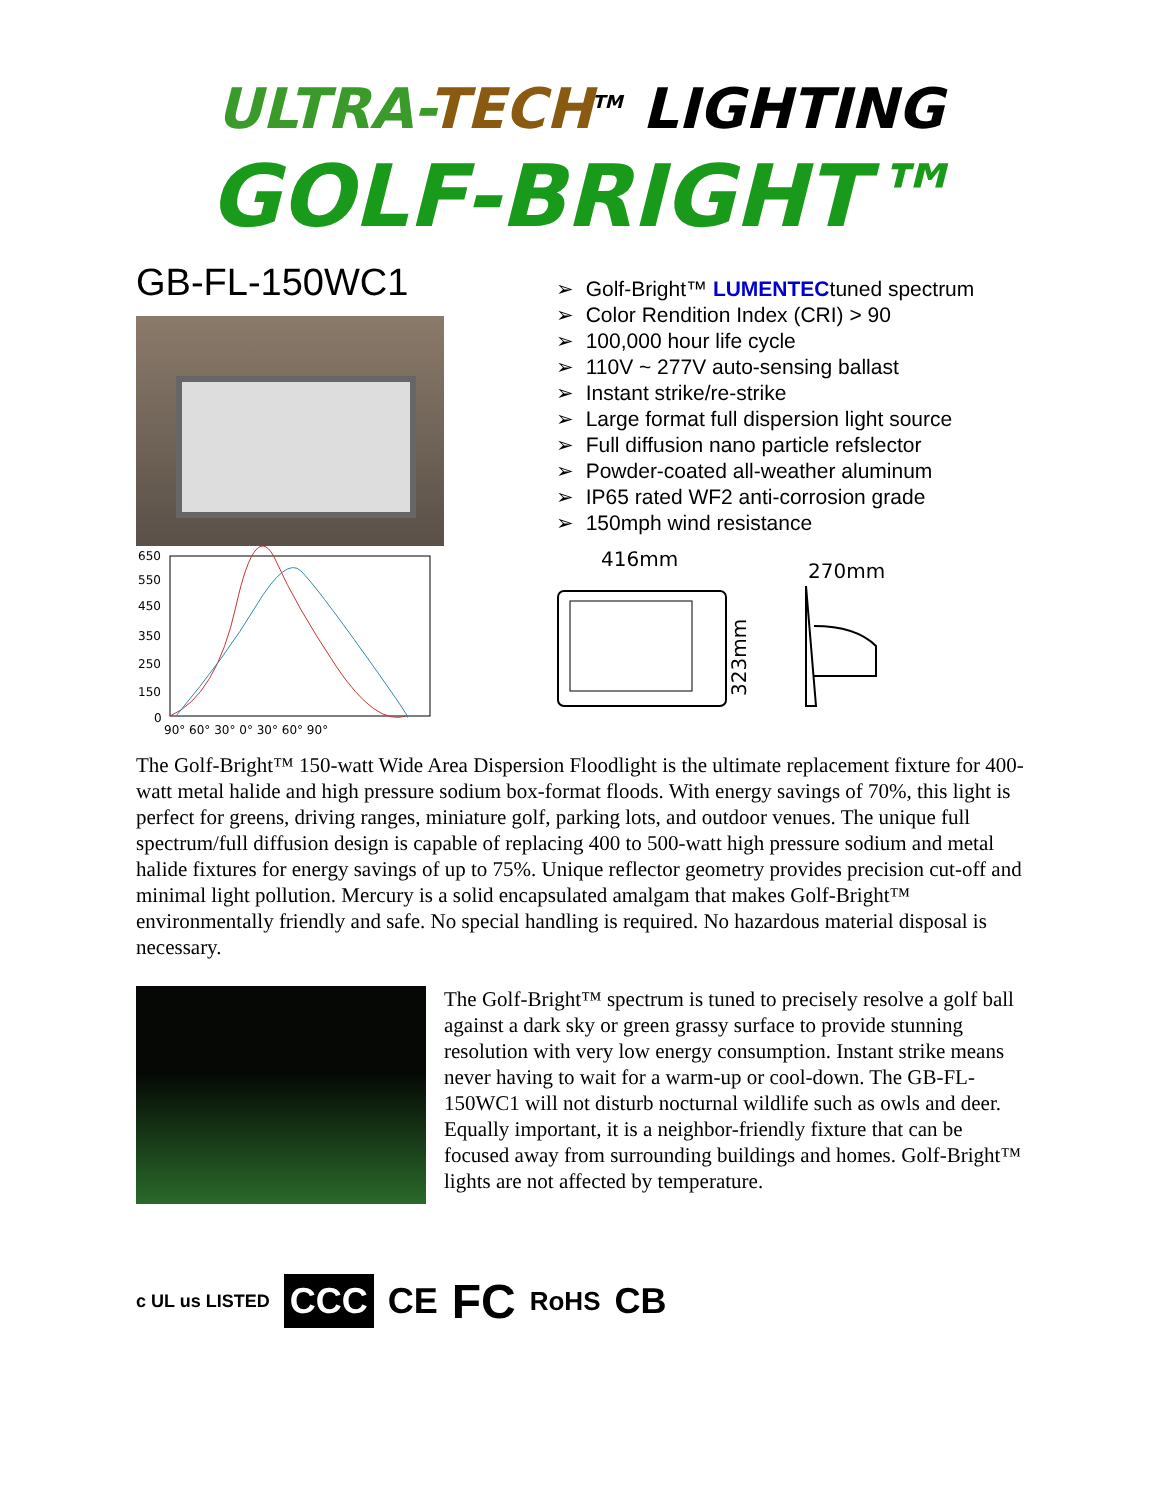ULTRA-TECH<sup>TM</sup> LIGHTING
GOLF-BRIGHT™
GB-FL-150WC1
650
550
450
350
250
150
0
90° 60° 30° 0° 30° 60° 90°
➢ Golf-Bright™ LUMENTECtuned spectrum
➢ Color Rendition Index (CRI) > 90
➢ 100,000 hour life cycle
➢ 110V ~ 277V auto-sensing ballast
➢ Instant strike/re-strike
➢ Large format full dispersion light source
➢ Full diffusion nano particle refslector
➢ Powder-coated all-weather aluminum
➢ IP65 rated WF2 anti-corrosion grade
➢ 150mph wind resistance
416mm
270mm
323mm
The Golf-Bright™ 150-watt Wide Area Dispersion Floodlight is the ultimate replacement fixture for 400-watt metal halide and high pressure sodium box-format floods. With energy savings of 70%, this light is perfect for greens, driving ranges, miniature golf, parking lots, and outdoor venues. The unique full spectrum/full diffusion design is capable of replacing 400 to 500-watt high pressure sodium and metal halide fixtures for energy savings of up to 75%. Unique reflector geometry provides precision cut-off and minimal light pollution. Mercury is a solid encapsulated amalgam that makes Golf-Bright™ environmentally friendly and safe. No special handling is required. No hazardous material disposal is necessary.
The Golf-Bright™ spectrum is tuned to precisely resolve a golf ball against a dark sky or green grassy surface to provide stunning resolution with very low energy consumption. Instant strike means never having to wait for a warm-up or cool-down. The GB-FL-150WC1 will not disturb nocturnal wildlife such as owls and deer. Equally important, it is a neighbor-friendly fixture that can be focused away from surrounding buildings and homes. Golf-Bright™ lights are not affected by temperature.
c UL us LISTED CCC CE FC RoHS CB